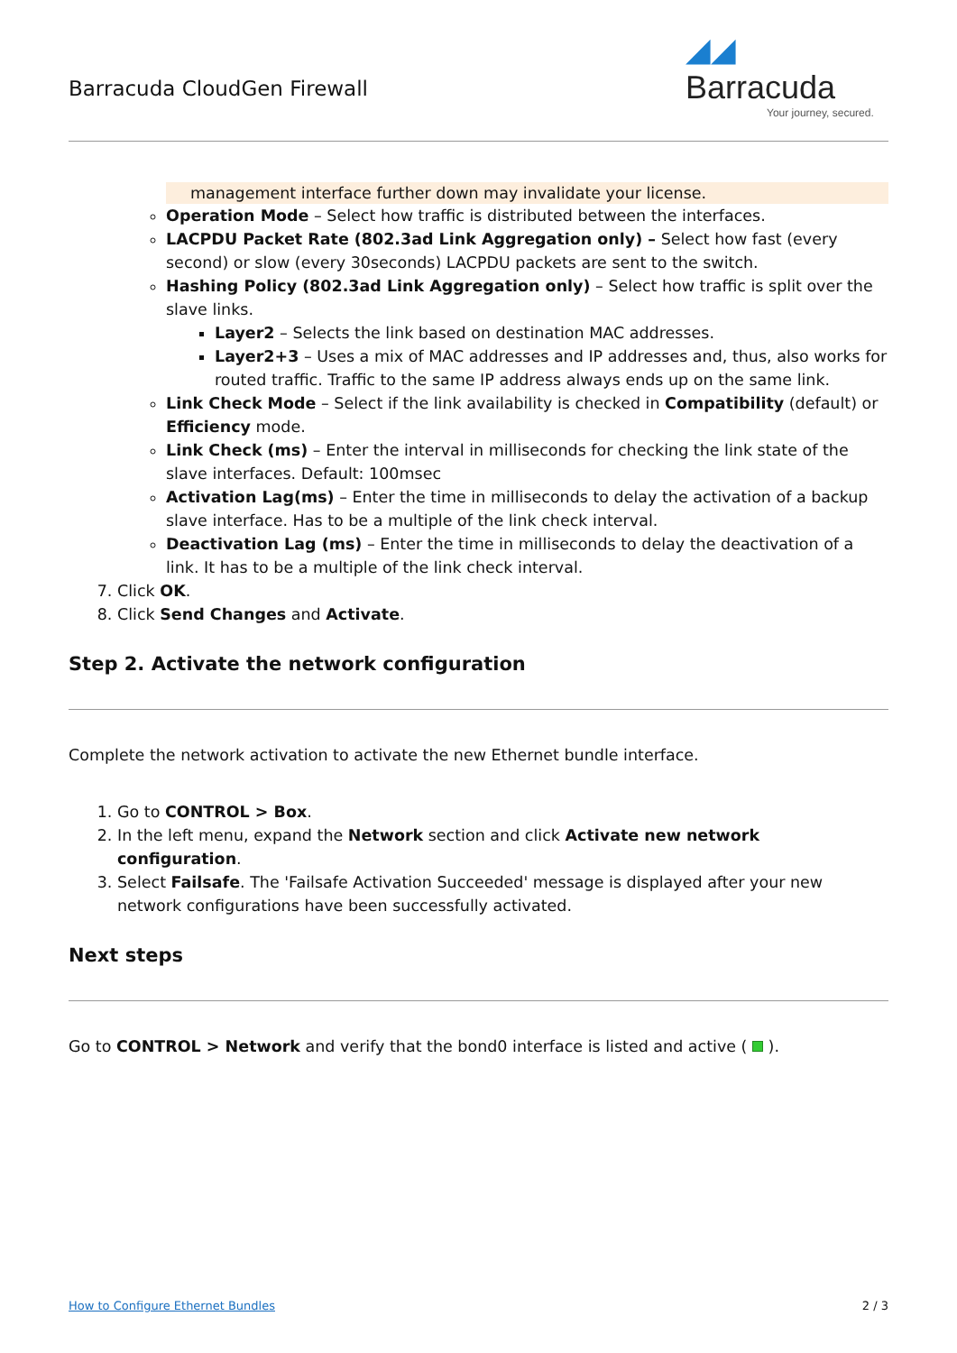Barracuda CloudGen Firewall
◢◢ Barracuda
Your journey, secured.
management interface further down may invalidate your license.
Operation Mode – Select how traffic is distributed between the interfaces.
LACPDU Packet Rate (802.3ad Link Aggregation only) – Select how fast (every second) or slow (every 30seconds) LACPDU packets are sent to the switch.
Hashing Policy (802.3ad Link Aggregation only) – Select how traffic is split over the slave links.
Layer2 – Selects the link based on destination MAC addresses.
Layer2+3 – Uses a mix of MAC addresses and IP addresses and, thus, also works for routed traffic. Traffic to the same IP address always ends up on the same link.
Link Check Mode – Select if the link availability is checked in Compatibility (default) or Efficiency mode.
Link Check (ms) – Enter the interval in milliseconds for checking the link state of the slave interfaces. Default: 100msec
Activation Lag(ms) – Enter the time in milliseconds to delay the activation of a backup slave interface. Has to be a multiple of the link check interval.
Deactivation Lag (ms) – Enter the time in milliseconds to delay the deactivation of a link. It has to be a multiple of the link check interval.
7. Click OK.
8. Click Send Changes and Activate.
Step 2. Activate the network configuration
Complete the network activation to activate the new Ethernet bundle interface.
1. Go to CONTROL > Box.
2. In the left menu, expand the Network section and click Activate new network configuration.
3. Select Failsafe. The 'Failsafe Activation Succeeded' message is displayed after your new network configurations have been successfully activated.
Next steps
Go to CONTROL > Network and verify that the bond0 interface is listed and active ( ).
How to Configure Ethernet Bundles 2 / 3